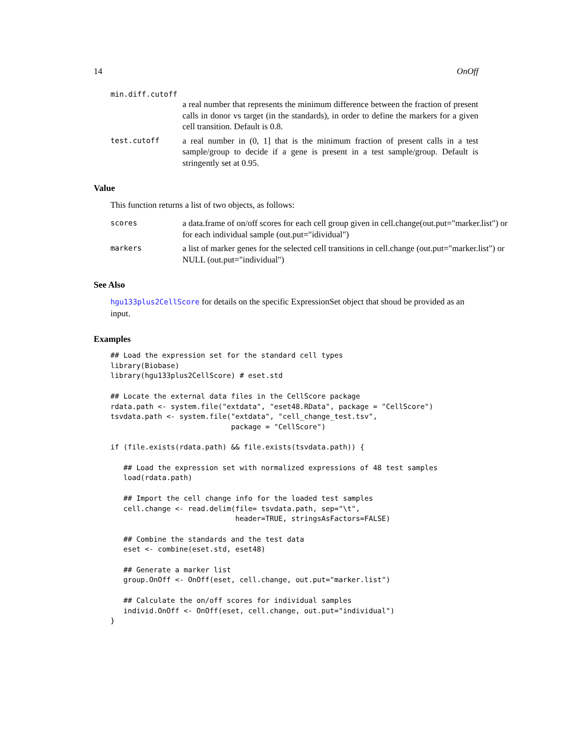14 OnOff
min.diff.cutoff
a real number that represents the minimum difference between the fraction of present calls in donor vs target (in the standards), in order to define the markers for a given cell transition. Default is 0.8.
test.cutoff
a real number in (0, 1] that is the minimum fraction of present calls in a test sample/group to decide if a gene is present in a test sample/group. Default is stringently set at 0.95.
Value
This function returns a list of two objects, as follows:
scores
a data.frame of on/off scores for each cell group given in cell.change(out.put="marker.list") or for each individual sample (out.put="idividual")
markers
a list of marker genes for the selected cell transitions in cell.change (out.put="marker.list") or NULL (out.put="individual")
See Also
hgu133plus2CellScore for details on the specific ExpressionSet object that shoud be provided as an input.
Examples
## Load the expression set for the standard cell types
library(Biobase)
library(hgu133plus2CellScore) # eset.std

## Locate the external data files in the CellScore package
rdata.path <- system.file("extdata", "eset48.RData", package = "CellScore")
tsvdata.path <- system.file("extdata", "cell_change_test.tsv",
                            package = "CellScore")

if (file.exists(rdata.path) && file.exists(tsvdata.path)) {

   ## Load the expression set with normalized expressions of 48 test samples
   load(rdata.path)

   ## Import the cell change info for the loaded test samples
   cell.change <- read.delim(file= tsvdata.path, sep="\t",
                             header=TRUE, stringsAsFactors=FALSE)

   ## Combine the standards and the test data
   eset <- combine(eset.std, eset48)

   ## Generate a marker list
   group.OnOff <- OnOff(eset, cell.change, out.put="marker.list")

   ## Calculate the on/off scores for individual samples
   individ.OnOff <- OnOff(eset, cell.change, out.put="individual")
}